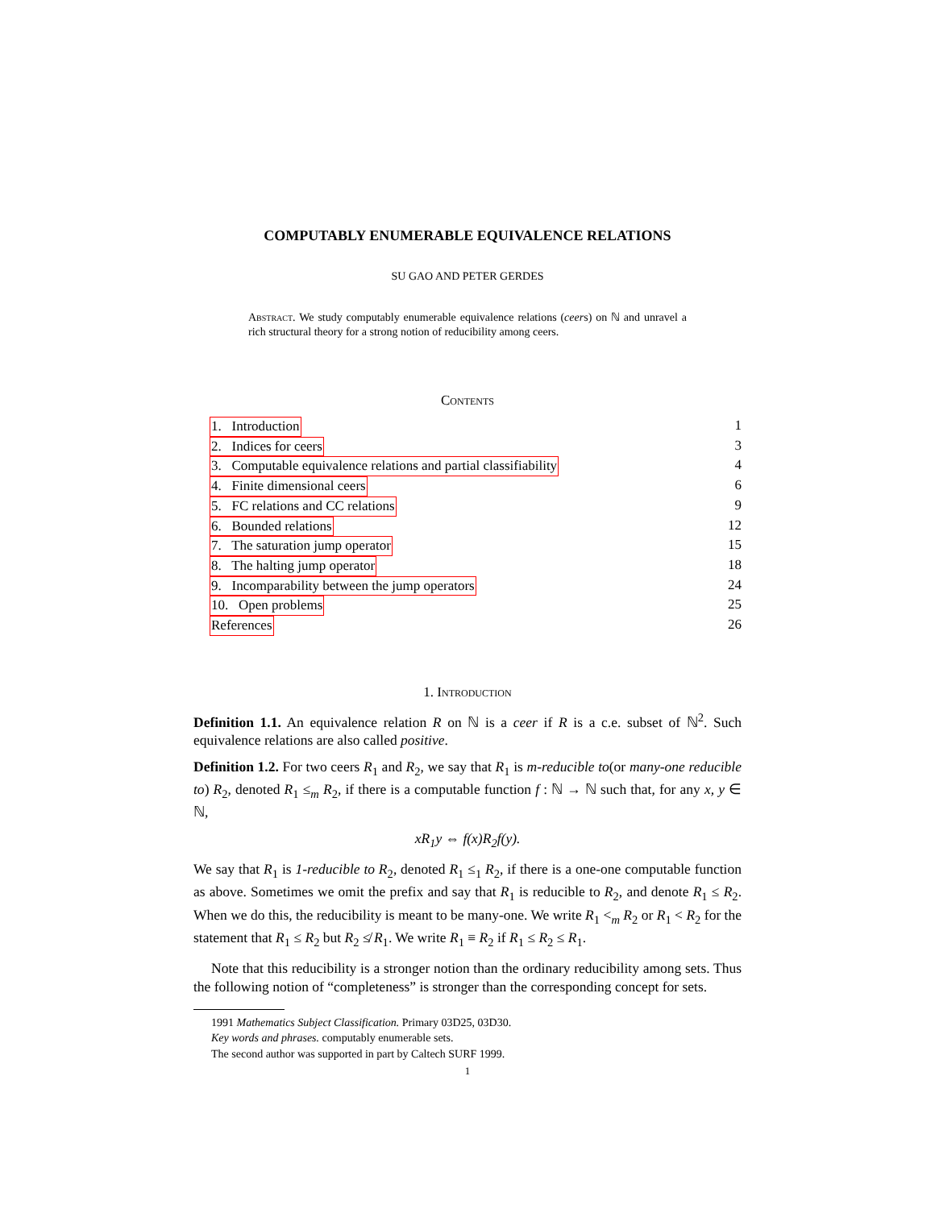COMPUTABLY ENUMERABLE EQUIVALENCE RELATIONS
SU GAO AND PETER GERDES
Abstract. We study computably enumerable equivalence relations (ceers) on ℕ and unravel a rich structural theory for a strong notion of reducibility among ceers.
Contents
1. Introduction 1
2. Indices for ceers 3
3. Computable equivalence relations and partial classifiability 4
4. Finite dimensional ceers 6
5. FC relations and CC relations 9
6. Bounded relations 12
7. The saturation jump operator 15
8. The halting jump operator 18
9. Incomparability between the jump operators 24
10. Open problems 25
References 26
1. Introduction
Definition 1.1. An equivalence relation R on ℕ is a ceer if R is a c.e. subset of ℕ<sup>2</sup>. Such equivalence relations are also called positive.
Definition 1.2. For two ceers R<sub>1</sub> and R<sub>2</sub>, we say that R<sub>1</sub> is m-reducible to(or many-one reducible to) R<sub>2</sub>, denoted R<sub>1</sub> ≤<sub>m</sub> R<sub>2</sub>, if there is a computable function f : ℕ → ℕ such that, for any x, y ∈ ℕ,
xR<sub>1</sub>y ⇔ f(x)R<sub>2</sub>f(y).
We say that R<sub>1</sub> is 1-reducible to R<sub>2</sub>, denoted R<sub>1</sub> ≤<sub>1</sub> R<sub>2</sub>, if there is a one-one computable function as above. Sometimes we omit the prefix and say that R<sub>1</sub> is reducible to R<sub>2</sub>, and denote R<sub>1</sub> ≤ R<sub>2</sub>. When we do this, the reducibility is meant to be many-one. We write R<sub>1</sub> <<sub>m</sub> R<sub>2</sub> or R<sub>1</sub> < R<sub>2</sub> for the statement that R<sub>1</sub> ≤ R<sub>2</sub> but R<sub>2</sub> ≰ R<sub>1</sub>. We write R<sub>1</sub> ≡ R<sub>2</sub> if R<sub>1</sub> ≤ R<sub>2</sub> ≤ R<sub>1</sub>.
Note that this reducibility is a stronger notion than the ordinary reducibility among sets. Thus the following notion of “completeness” is stronger than the corresponding concept for sets.
1991 Mathematics Subject Classification. Primary 03D25, 03D30.
Key words and phrases. computably enumerable sets.
The second author was supported in part by Caltech SURF 1999.
1